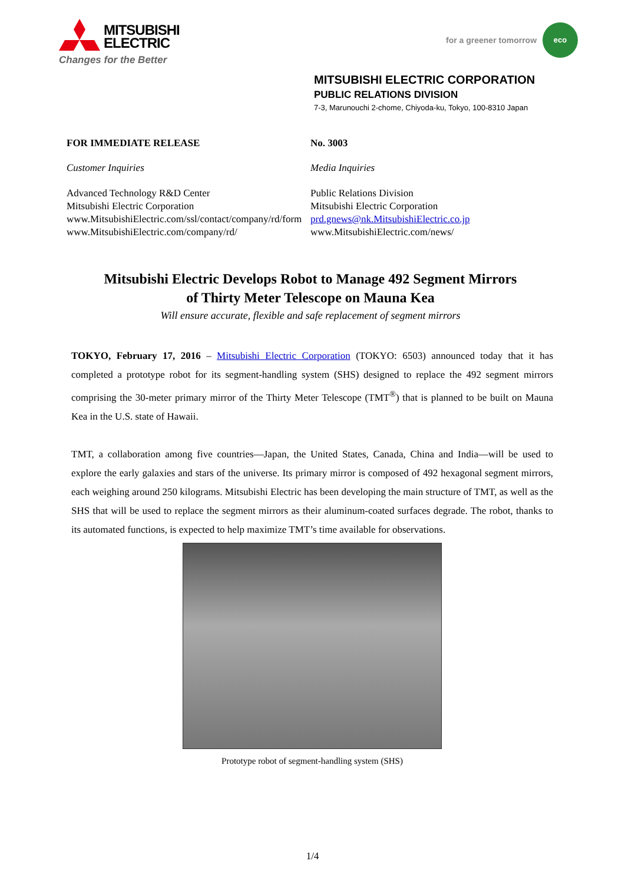MITSUBISHI
ELECTRIC
Changes for the Better
for a greener tomorrow
eco
MITSUBISHI ELECTRIC CORPORATION
PUBLIC RELATIONS DIVISION
7-3, Marunouchi 2-chome, Chiyoda-ku, Tokyo, 100-8310 Japan
FOR IMMEDIATE RELEASE No. 3003
Customer Inquiries Media Inquiries
Advanced Technology R&D Center
Mitsubishi Electric Corporation
www.MitsubishiElectric.com/ssl/contact/company/rd/form
www.MitsubishiElectric.com/company/rd/
Public Relations Division
Mitsubishi Electric Corporation
prd.gnews@nk.MitsubishiElectric.co.jp
www.MitsubishiElectric.com/news/
Mitsubishi Electric Develops Robot to Manage 492 Segment Mirrors
of Thirty Meter Telescope on Mauna Kea
Will ensure accurate, flexible and safe replacement of segment mirrors
TOKYO, February 17, 2016 – Mitsubishi Electric Corporation (TOKYO: 6503) announced today that it has completed a prototype robot for its segment-handling system (SHS) designed to replace the 492 segment mirrors comprising the 30-meter primary mirror of the Thirty Meter Telescope (TMT<sup>®</sup>) that is planned to be built on Mauna Kea in the U.S. state of Hawaii.
TMT, a collaboration among five countries—Japan, the United States, Canada, China and India—will be used to explore the early galaxies and stars of the universe. Its primary mirror is composed of 492 hexagonal segment mirrors, each weighing around 250 kilograms. Mitsubishi Electric has been developing the main structure of TMT, as well as the SHS that will be used to replace the segment mirrors as their aluminum-coated surfaces degrade. The robot, thanks to its automated functions, is expected to help maximize TMT’s time available for observations.
Prototype robot of segment-handling system (SHS)
1/4